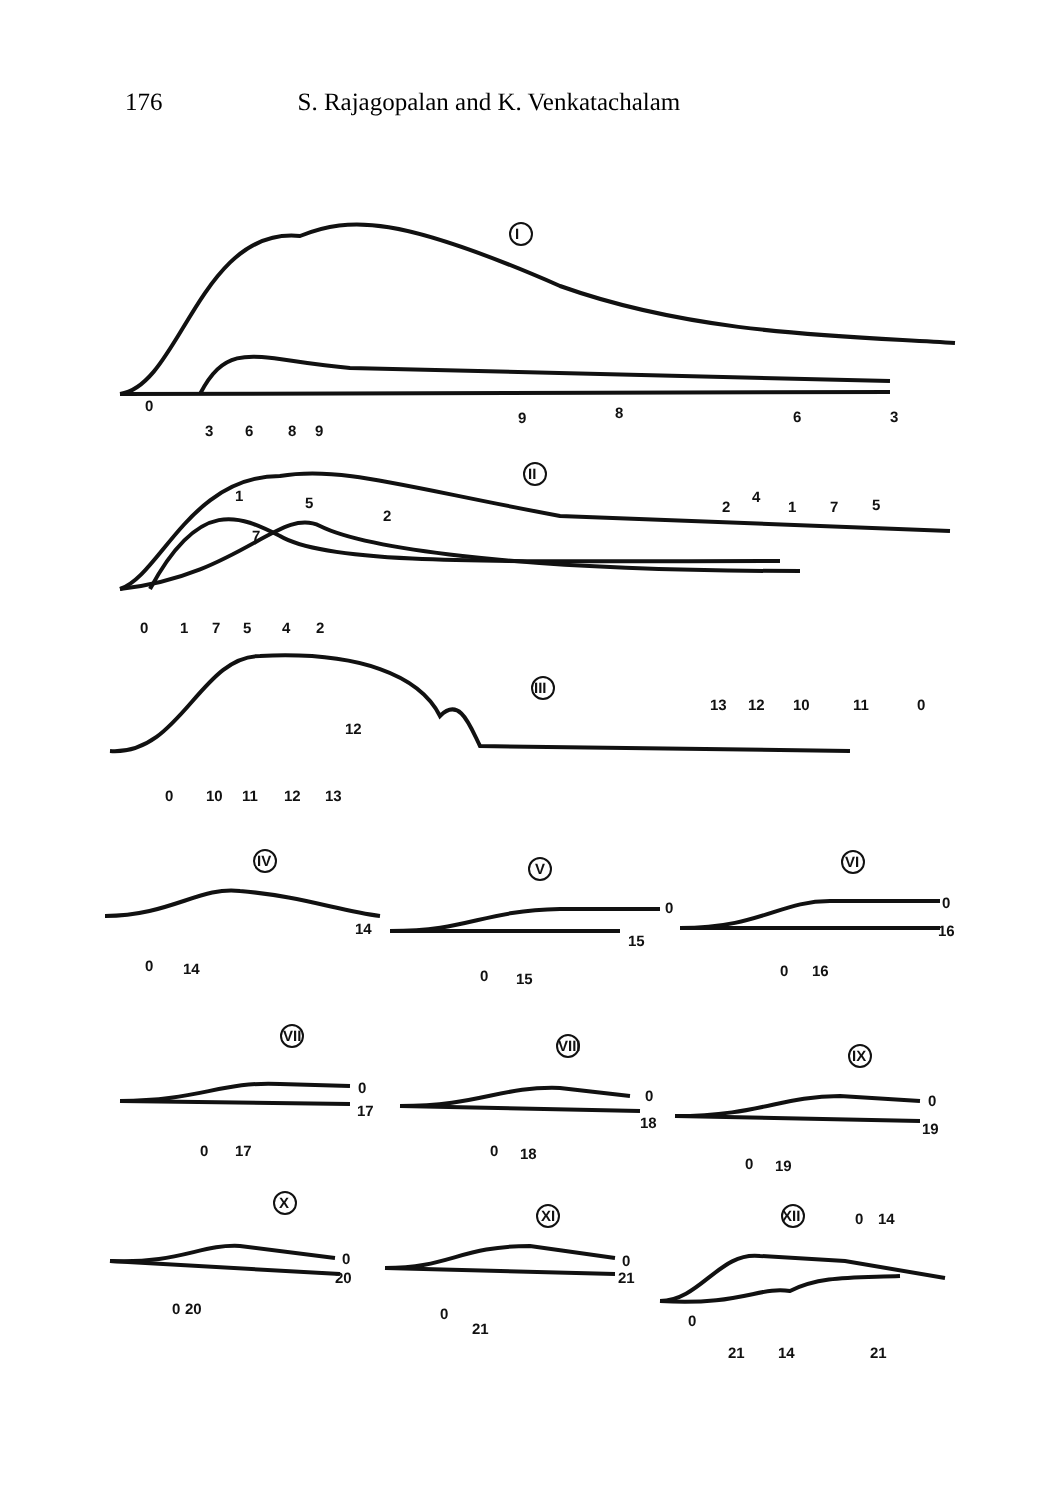176 S. Rajagopalan and K. Venkatachalam
I
II
III
IV
V
VI
VII
VIII
IX
X
XI
XII
0
3
6
8
9
9
8
6
3
1
5
7
2
2
4
1
7
5
0
1
7
5
4
2
12
13
12
10
11
0
0
10
11
12
13
14
0
14
0
15
0
15
0
16
0
16
0
17
0
17
0
18
0
18
0
19
0
19
0
20
0
20
0
21
0
21
0
14
0
21
14
21